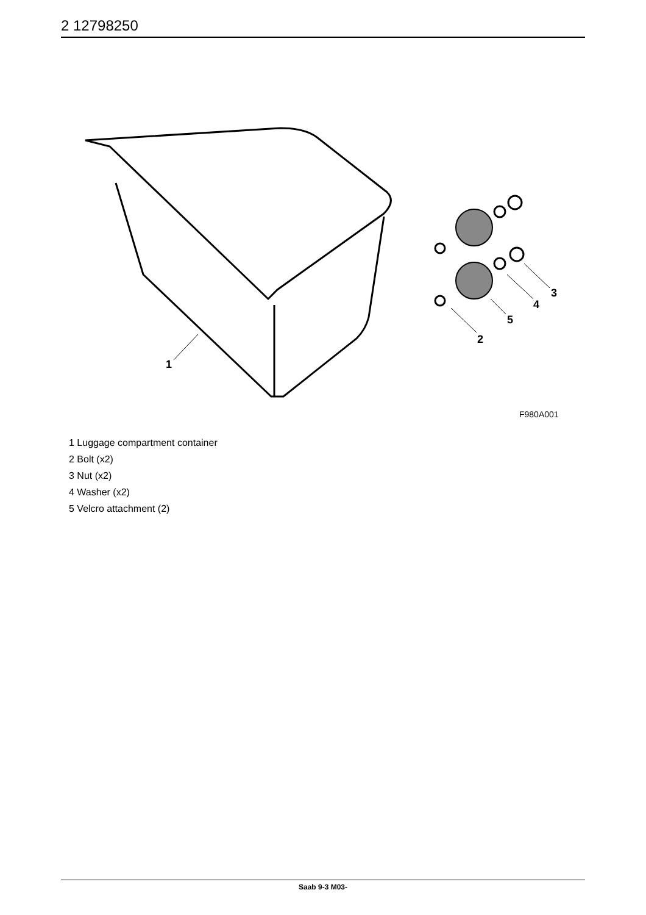2 12798250
1
2
3
4
5
F980A001
1 Luggage compartment container
2 Bolt (x2)
3 Nut (x2)
4 Washer (x2)
5 Velcro attachment (2)
Saab 9-3 M03-